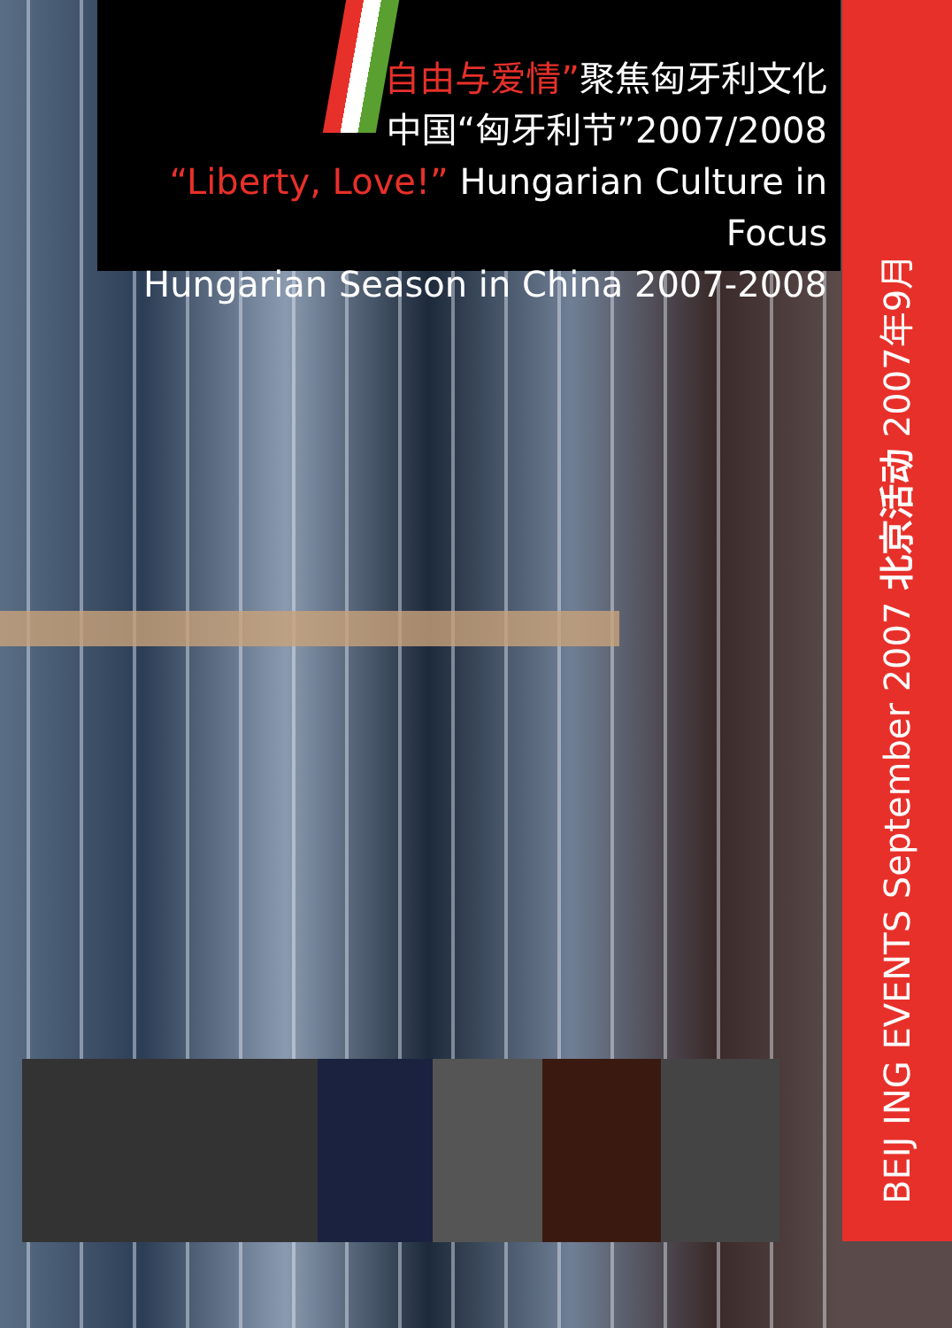“自由与爱情”聚焦匈牙利文化
中国“匈牙利节”2007/2008
“Liberty, Love!” Hungarian Culture in Focus
Hungarian Season in China 2007-2008
BEIJ ING EVENTS September 2007 北京活动 2007年9月